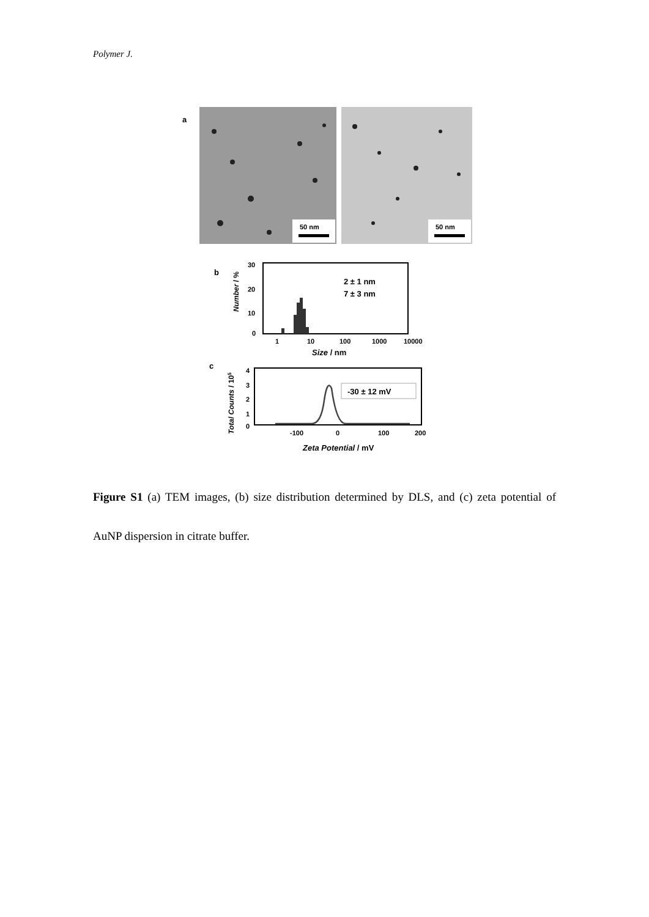Polymer J.
a
50 nm
50 nm
b
30
20
10
0
2 ± 1 nm
7 ± 3 nm
1
10
100
1000
10000
Size / nm
Number / %
c
4
3
2
1
0
-30 ± 12 mV
-100
0
100
200
Zeta Potential / mV
Total Counts / 105
Figure S1 (a) TEM images, (b) size distribution determined by DLS, and (c) zeta potential of AuNP dispersion in citrate buffer.